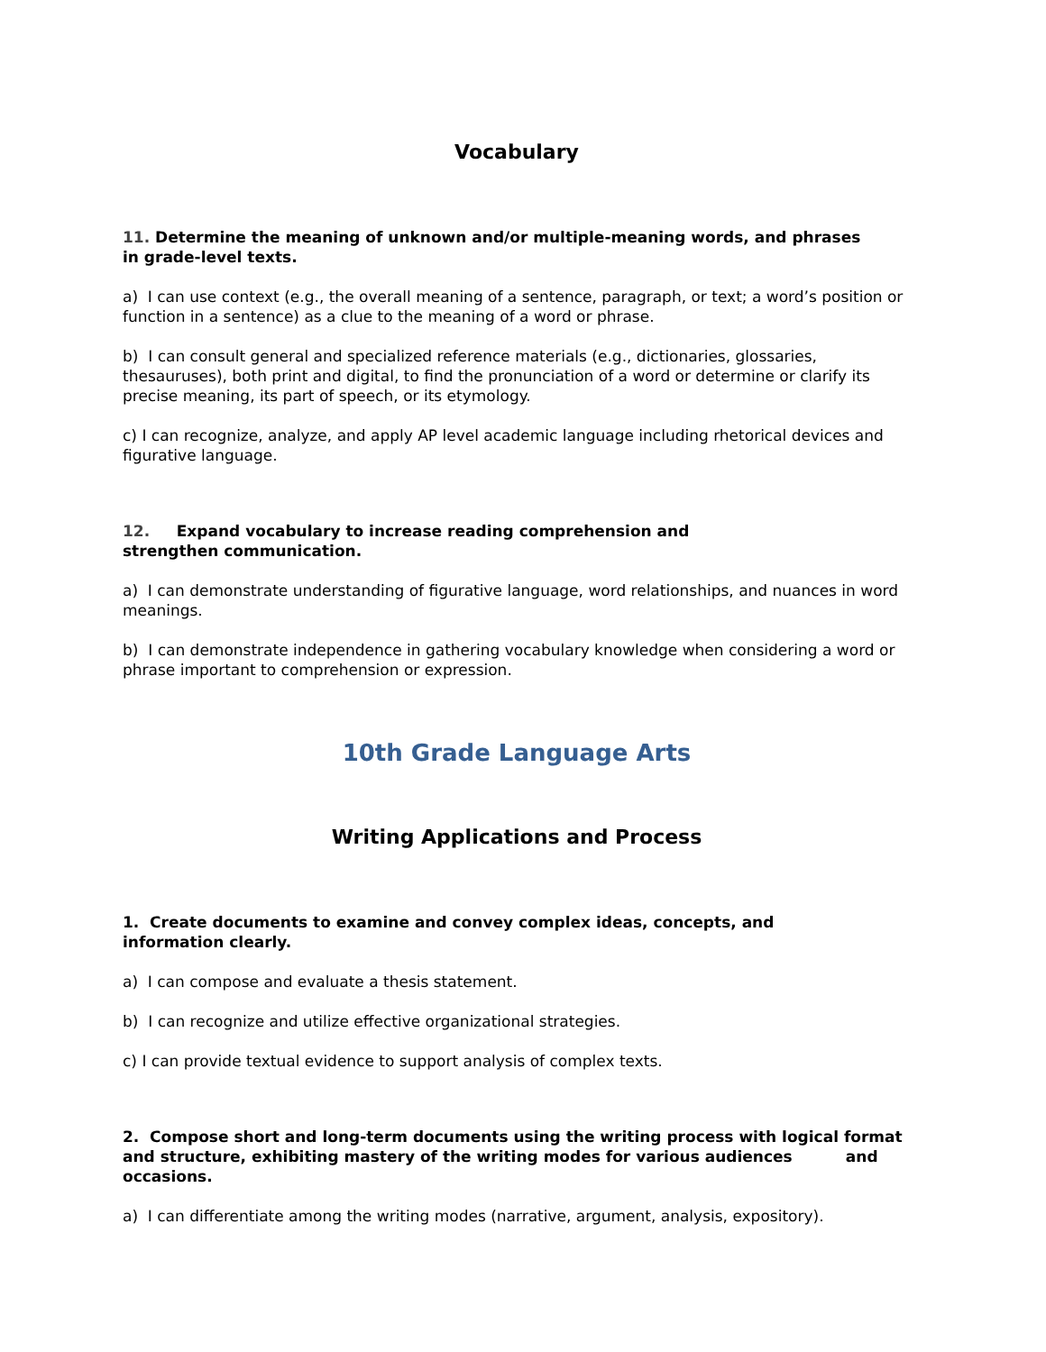Vocabulary
11. Determine the meaning of unknown and/or multiple-meaning words, and phrases
in grade-level texts.
a) I can use context (e.g., the overall meaning of a sentence, paragraph, or text; a word’s position or function in a sentence) as a clue to the meaning of a word or phrase.
b) I can consult general and specialized reference materials (e.g., dictionaries, glossaries, thesauruses), both print and digital, to find the pronunciation of a word or determine or clarify its precise meaning, its part of speech, or its etymology.
c) I can recognize, analyze, and apply AP level academic language including rhetorical devices and figurative language.
12. Expand vocabulary to increase reading comprehension and
strengthen communication.
a) I can demonstrate understanding of figurative language, word relationships, and nuances in word meanings.
b) I can demonstrate independence in gathering vocabulary knowledge when considering a word or phrase important to comprehension or expression.
10th Grade Language Arts
Writing Applications and Process
1. Create documents to examine and convey complex ideas, concepts, and
information clearly.
a) I can compose and evaluate a thesis statement.
b) I can recognize and utilize effective organizational strategies.
c) I can provide textual evidence to support analysis of complex texts.
2. Compose short and long-term documents using the writing process with logical format and structure, exhibiting mastery of the writing modes for various audiences and occasions.
a) I can differentiate among the writing modes (narrative, argument, analysis, expository).